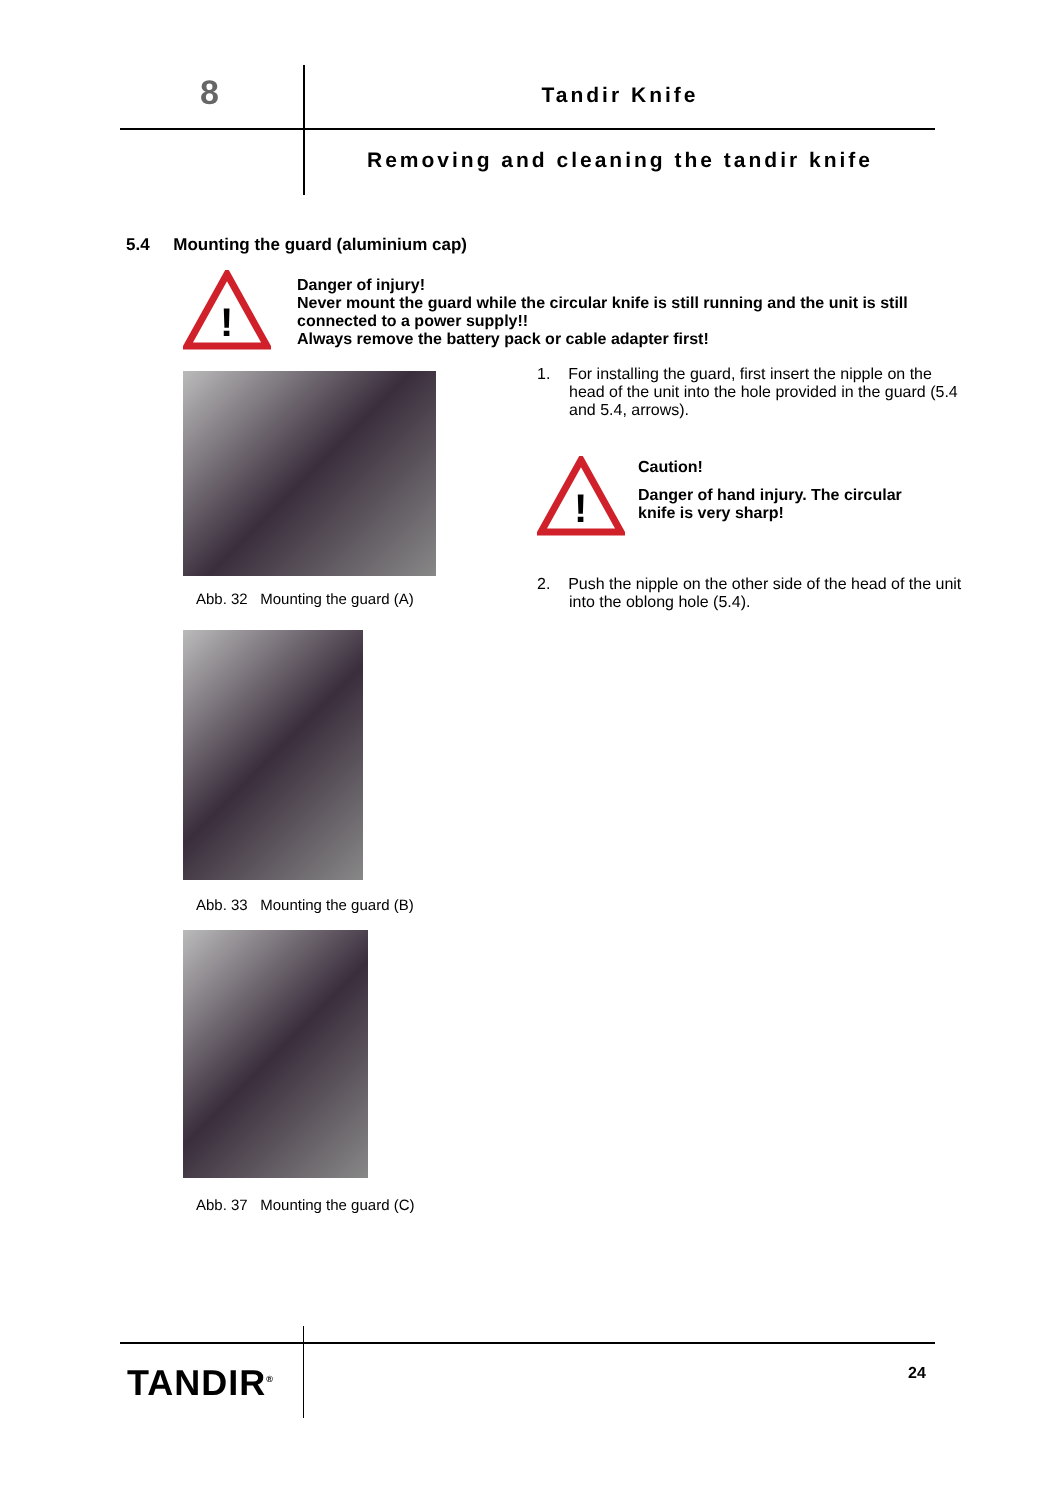8 Tandir Knife
Removing and cleaning the tandir knife
5.4 Mounting the guard (aluminium cap)
!
Danger of injury!
Never mount the guard while the circular knife is still running and the unit is still connected to a power supply!!
Always remove the battery pack or cable adapter first!
Abb. 32 Mounting the guard (A)
Abb. 33 Mounting the guard (B)
Abb. 37 Mounting the guard (C)
1. For installing the guard, first insert the nipple on the head of the unit into the hole provided in the guard (5.4 and 5.4, arrows).
!
Caution!
Danger of hand injury. The circular knife is very sharp!
2. Push the nipple on the other side of the head of the unit into the oblong hole (5.4).
TANDIR<sup>®</sup> 24